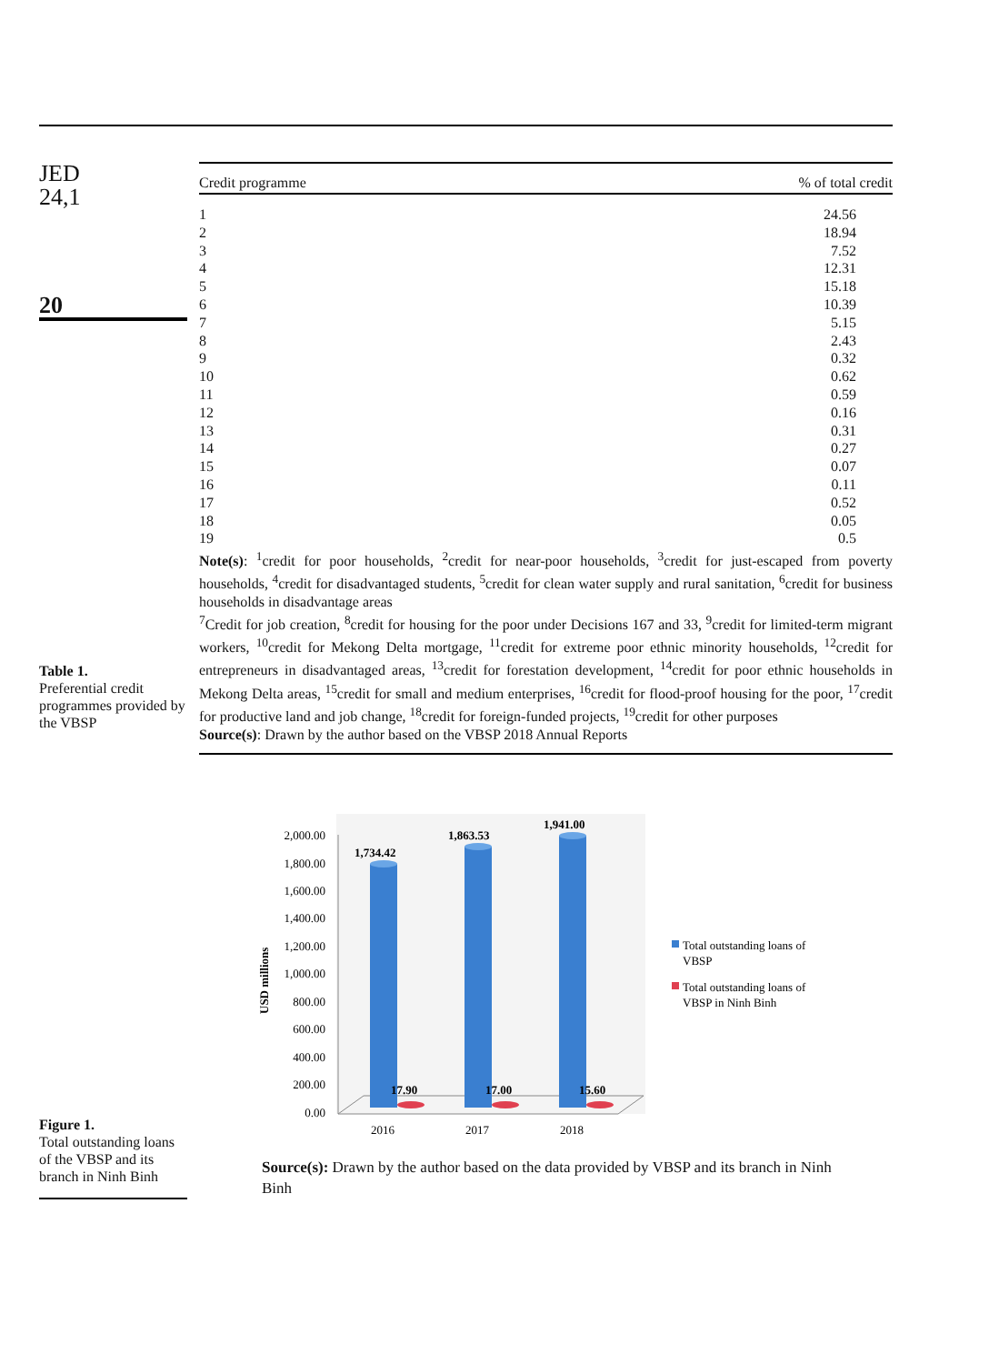JED
24,1
20
Table 1.
Preferential credit programmes provided by the VBSP
| Credit programme | % of total credit |
| --- | --- |
| 1 | 24.56 |
| 2 | 18.94 |
| 3 | 7.52 |
| 4 | 12.31 |
| 5 | 15.18 |
| 6 | 10.39 |
| 7 | 5.15 |
| 8 | 2.43 |
| 9 | 0.32 |
| 10 | 0.62 |
| 11 | 0.59 |
| 12 | 0.16 |
| 13 | 0.31 |
| 14 | 0.27 |
| 15 | 0.07 |
| 16 | 0.11 |
| 17 | 0.52 |
| 18 | 0.05 |
| 19 | 0.5 |
Note(s): <sup>1</sup>credit for poor households, <sup>2</sup>credit for near-poor households, <sup>3</sup>credit for just-escaped from poverty households, <sup>4</sup>credit for disadvantaged students, <sup>5</sup>credit for clean water supply and rural sanitation, <sup>6</sup>credit for business households in disadvantage areas
<sup>7</sup> Credit for job creation, <sup>8</sup>credit for housing for the poor under Decisions 167 and 33, <sup>9</sup>credit for limited-term migrant workers, <sup>10</sup>credit for Mekong Delta mortgage, <sup>11</sup>credit for extreme poor ethnic minority households, <sup>12</sup>credit for entrepreneurs in disadvantaged areas, <sup>13</sup>credit for forestation development, <sup>14</sup>credit for poor ethnic households in Mekong Delta areas, <sup>15</sup>credit for small and medium enterprises, <sup>16</sup>credit for flood-proof housing for the poor, <sup>17</sup>credit for productive land and job change, <sup>18</sup>credit for foreign-funded projects, <sup>19</sup>credit for other purposes
Source(s): Drawn by the author based on the VBSP 2018 Annual Reports
USD millions
2,000.00
1,800.00
1,600.00
1,400.00
1,200.00
1,000.00
800.00
600.00
400.00
200.00
0.00
1,734.42
1,863.53
1,941.00
17.90
17.00
15.60
2016
2017
2018
Total outstanding loans of
VBSP
Total outstanding loans of
VBSP in Ninh Binh
Figure 1.
Total outstanding loans of the VBSP and its branch in Ninh Binh
Source(s): Drawn by the author based on the data provided by VBSP and its branch in Ninh Binh